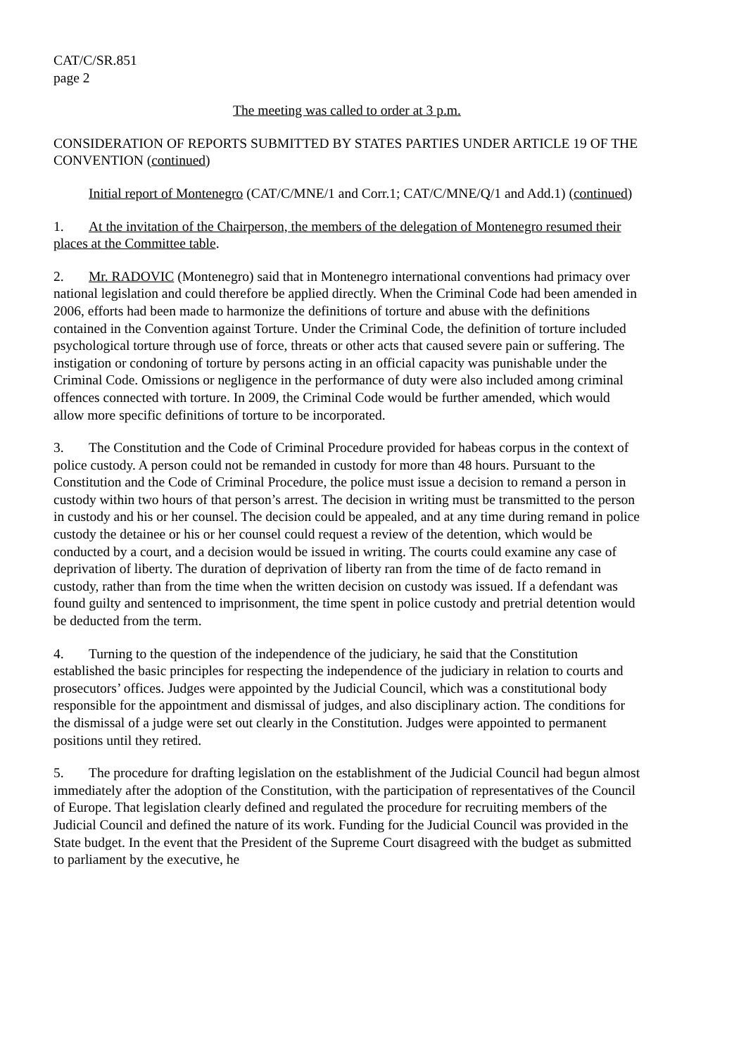CAT/C/SR.851
page 2
The meeting was called to order at 3 p.m.
CONSIDERATION OF REPORTS SUBMITTED BY STATES PARTIES UNDER ARTICLE 19 OF THE CONVENTION (continued)
Initial report of Montenegro (CAT/C/MNE/1 and Corr.1; CAT/C/MNE/Q/1 and Add.1) (continued)
1. At the invitation of the Chairperson, the members of the delegation of Montenegro resumed their places at the Committee table.
2. Mr. RADOVIC (Montenegro) said that in Montenegro international conventions had primacy over national legislation and could therefore be applied directly. When the Criminal Code had been amended in 2006, efforts had been made to harmonize the definitions of torture and abuse with the definitions contained in the Convention against Torture. Under the Criminal Code, the definition of torture included psychological torture through use of force, threats or other acts that caused severe pain or suffering. The instigation or condoning of torture by persons acting in an official capacity was punishable under the Criminal Code. Omissions or negligence in the performance of duty were also included among criminal offences connected with torture. In 2009, the Criminal Code would be further amended, which would allow more specific definitions of torture to be incorporated.
3. The Constitution and the Code of Criminal Procedure provided for habeas corpus in the context of police custody. A person could not be remanded in custody for more than 48 hours. Pursuant to the Constitution and the Code of Criminal Procedure, the police must issue a decision to remand a person in custody within two hours of that person’s arrest. The decision in writing must be transmitted to the person in custody and his or her counsel. The decision could be appealed, and at any time during remand in police custody the detainee or his or her counsel could request a review of the detention, which would be conducted by a court, and a decision would be issued in writing. The courts could examine any case of deprivation of liberty. The duration of deprivation of liberty ran from the time of de facto remand in custody, rather than from the time when the written decision on custody was issued. If a defendant was found guilty and sentenced to imprisonment, the time spent in police custody and pretrial detention would be deducted from the term.
4. Turning to the question of the independence of the judiciary, he said that the Constitution established the basic principles for respecting the independence of the judiciary in relation to courts and prosecutors’ offices. Judges were appointed by the Judicial Council, which was a constitutional body responsible for the appointment and dismissal of judges, and also disciplinary action. The conditions for the dismissal of a judge were set out clearly in the Constitution. Judges were appointed to permanent positions until they retired.
5. The procedure for drafting legislation on the establishment of the Judicial Council had begun almost immediately after the adoption of the Constitution, with the participation of representatives of the Council of Europe. That legislation clearly defined and regulated the procedure for recruiting members of the Judicial Council and defined the nature of its work. Funding for the Judicial Council was provided in the State budget. In the event that the President of the Supreme Court disagreed with the budget as submitted to parliament by the executive, he